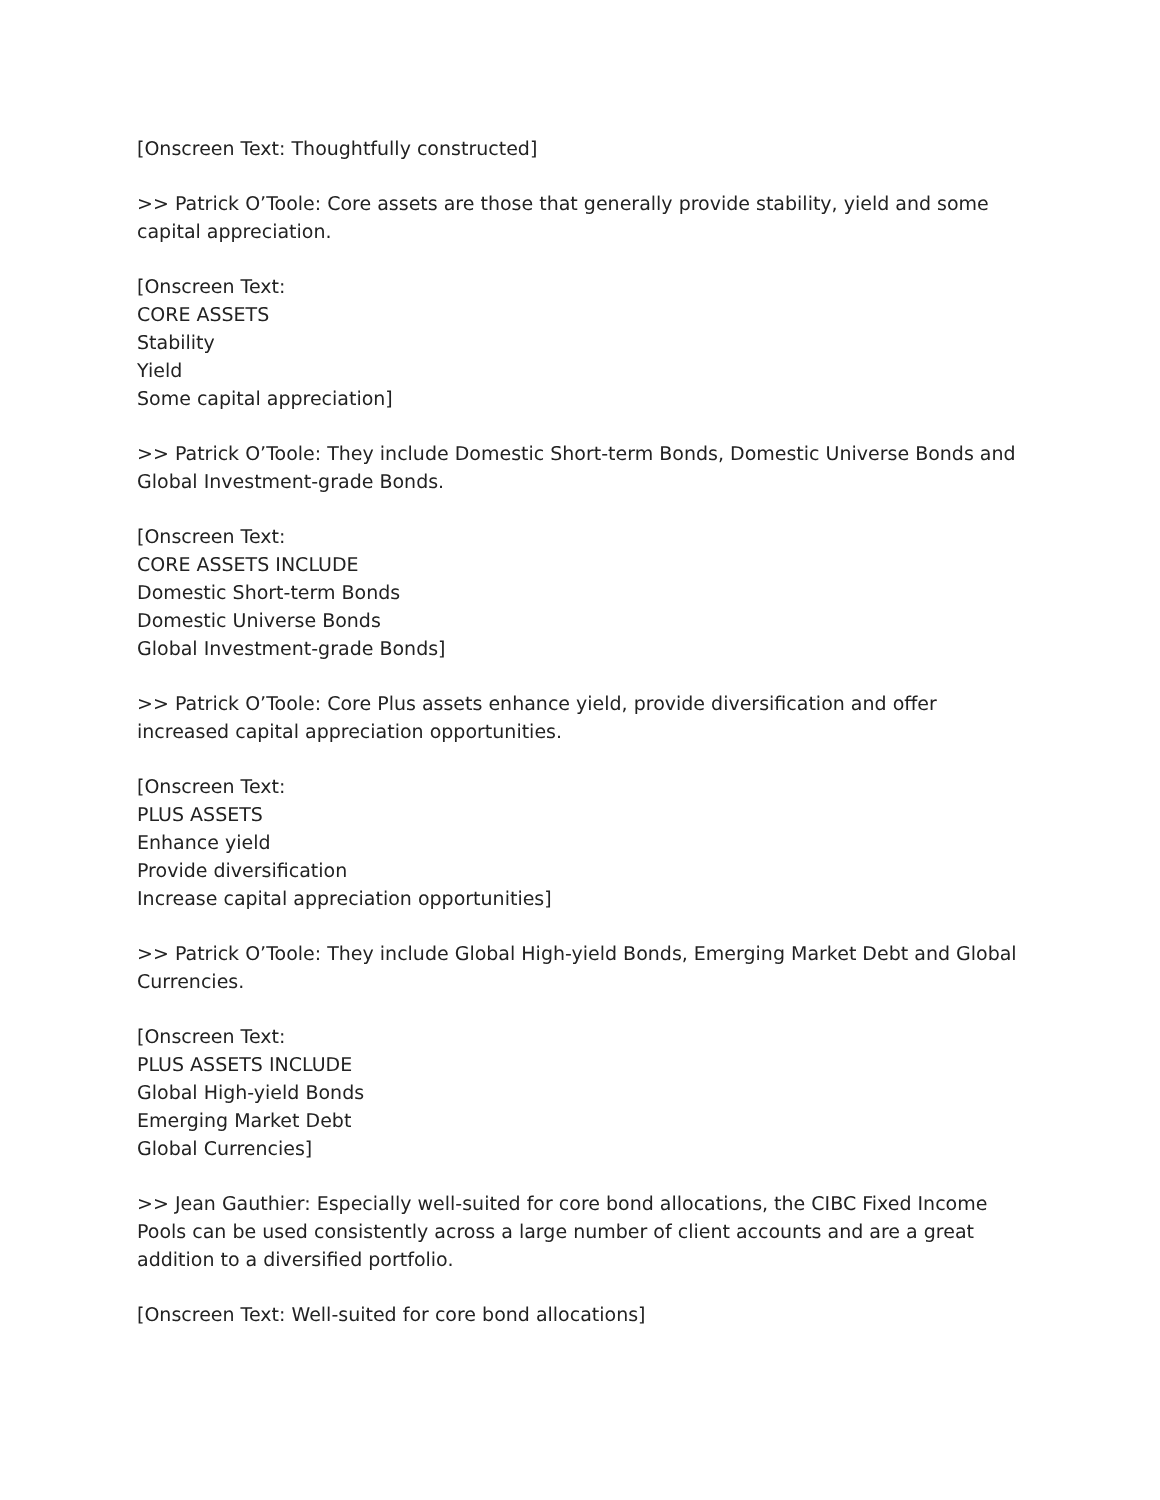[Onscreen Text: Thoughtfully constructed]
>> Patrick O’Toole: Core assets are those that generally provide stability, yield and some capital appreciation.
[Onscreen Text:
CORE ASSETS
Stability
Yield
Some capital appreciation]
>> Patrick O’Toole: They include Domestic Short-term Bonds, Domestic Universe Bonds and Global Investment-grade Bonds.
[Onscreen Text:
CORE ASSETS INCLUDE
Domestic Short-term Bonds
Domestic Universe Bonds
Global Investment-grade Bonds]
>> Patrick O’Toole: Core Plus assets enhance yield, provide diversification and offer increased capital appreciation opportunities.
[Onscreen Text:
PLUS ASSETS
Enhance yield
Provide diversification
Increase capital appreciation opportunities]
>> Patrick O’Toole: They include Global High-yield Bonds, Emerging Market Debt and Global Currencies.
[Onscreen Text:
PLUS ASSETS INCLUDE
Global High-yield Bonds
Emerging Market Debt
Global Currencies]
>> Jean Gauthier: Especially well-suited for core bond allocations, the CIBC Fixed Income Pools can be used consistently across a large number of client accounts and are a great addition to a diversified portfolio.
[Onscreen Text: Well-suited for core bond allocations]